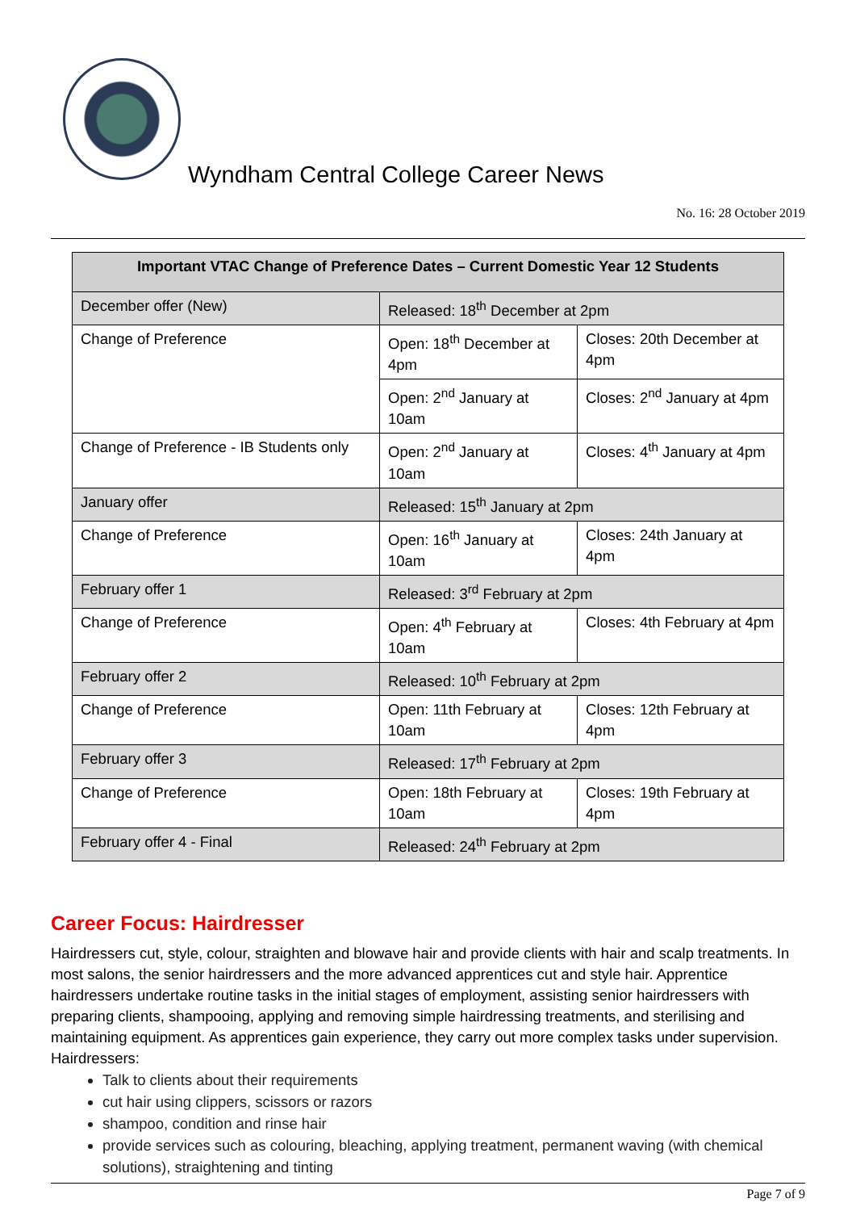Wyndham Central College Career News
No. 16: 28 October 2019
| Important VTAC Change of Preference Dates – Current Domestic Year 12 Students | | |
| --- | --- | --- |
| December offer (New) | Released: 18<sup>th</sup> December at 2pm | |
| Change of Preference | Open: 18<sup>th</sup> December at 4pm | Closes: 20th December at 4pm |
| | Open: 2<sup>nd</sup> January at 10am | Closes: 2<sup>nd</sup> January at 4pm |
| Change of Preference - IB Students only | Open: 2<sup>nd</sup> January at 10am | Closes: 4<sup>th</sup> January at 4pm |
| January offer | Released: 15<sup>th</sup> January at 2pm | |
| Change of Preference | Open: 16<sup>th</sup> January at 10am | Closes: 24th January at 4pm |
| February offer 1 | Released: 3<sup>rd</sup> February at 2pm | |
| Change of Preference | Open: 4<sup>th</sup> February at 10am | Closes: 4th February at 4pm |
| February offer 2 | Released: 10<sup>th</sup> February at 2pm | |
| Change of Preference | Open: 11th February at 10am | Closes: 12th February at 4pm |
| February offer 3 | Released: 17<sup>th</sup> February at 2pm | |
| Change of Preference | Open: 18th February at 10am | Closes: 19th February at 4pm |
| February offer 4 - Final | Released: 24<sup>th</sup> February at 2pm | |
Career Focus: Hairdresser
Hairdressers cut, style, colour, straighten and blowave hair and provide clients with hair and scalp treatments. In most salons, the senior hairdressers and the more advanced apprentices cut and style hair. Apprentice hairdressers undertake routine tasks in the initial stages of employment, assisting senior hairdressers with preparing clients, shampooing, applying and removing simple hairdressing treatments, and sterilising and maintaining equipment. As apprentices gain experience, they carry out more complex tasks under supervision.
Hairdressers:
Talk to clients about their requirements
cut hair using clippers, scissors or razors
shampoo, condition and rinse hair
provide services such as colouring, bleaching, applying treatment, permanent waving (with chemical solutions), straightening and tinting
Page 7 of 9